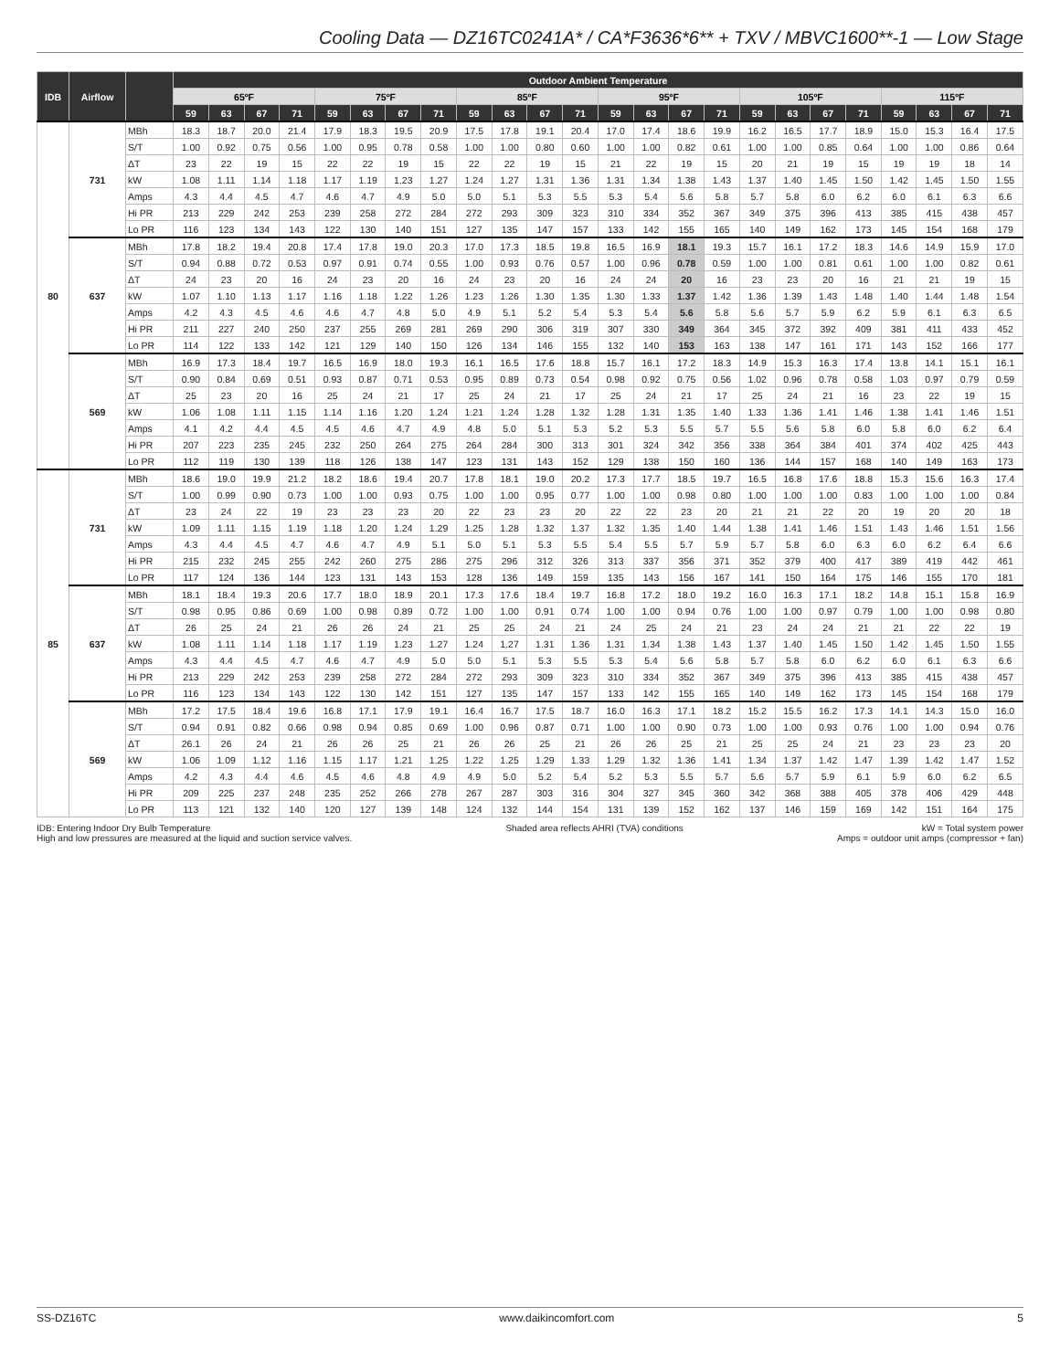Cooling Data — DZ16TC0241A* / CA*F3636*6** + TXV / MBVC1600**-1 — Low Stage
| IDB | Airflow | | Outdoor Ambient Temperature | | | | | | | | | | | | | | | | | | | | | | | |
| --- | --- | --- | --- | --- | --- | --- | --- | --- | --- | --- | --- | --- | --- | --- | --- | --- | --- | --- | --- | --- | --- | --- | --- | --- | --- | --- |
| | | | 65ºF | | | | 75ºF | | | | 85ºF | | | | 95ºF | | | | 105ºF | | | | 115ºF | | | |
| | | | 59 | 63 | 67 | 71 | 59 | 63 | 67 | 71 | 59 | 63 | 67 | 71 | 59 | 63 | 67 | 71 | 59 | 63 | 67 | 71 | 59 | 63 | 67 | 71 |
| 80 | 731 | MBh | 18.3 | 18.7 | 20.0 | 21.4 | 17.9 | 18.3 | 19.5 | 20.9 | 17.5 | 17.8 | 19.1 | 20.4 | 17.0 | 17.4 | 18.6 | 19.9 | 16.2 | 16.5 | 17.7 | 18.9 | 15.0 | 15.3 | 16.4 | 17.5 |
| | | S/T | 1.00 | 0.92 | 0.75 | 0.56 | 1.00 | 0.95 | 0.78 | 0.58 | 1.00 | 1.00 | 0.80 | 0.60 | 1.00 | 1.00 | 0.82 | 0.61 | 1.00 | 1.00 | 0.85 | 0.64 | 1.00 | 1.00 | 0.86 | 0.64 |
| | | ΔT | 23 | 22 | 19 | 15 | 22 | 22 | 19 | 15 | 22 | 22 | 19 | 15 | 21 | 22 | 19 | 15 | 20 | 21 | 19 | 15 | 19 | 19 | 18 | 14 |
| | | kW | 1.08 | 1.11 | 1.14 | 1.18 | 1.17 | 1.19 | 1.23 | 1.27 | 1.24 | 1.27 | 1.31 | 1.36 | 1.31 | 1.34 | 1.38 | 1.43 | 1.37 | 1.40 | 1.45 | 1.50 | 1.42 | 1.45 | 1.50 | 1.55 |
| | | Amps | 4.3 | 4.4 | 4.5 | 4.7 | 4.6 | 4.7 | 4.9 | 5.0 | 5.0 | 5.1 | 5.3 | 5.5 | 5.3 | 5.4 | 5.6 | 5.8 | 5.7 | 5.8 | 6.0 | 6.2 | 6.0 | 6.1 | 6.3 | 6.6 |
| | | Hi PR | 213 | 229 | 242 | 253 | 239 | 258 | 272 | 284 | 272 | 293 | 309 | 323 | 310 | 334 | 352 | 367 | 349 | 375 | 396 | 413 | 385 | 415 | 438 | 457 |
| | | Lo PR | 116 | 123 | 134 | 143 | 122 | 130 | 140 | 151 | 127 | 135 | 147 | 157 | 133 | 142 | 155 | 165 | 140 | 149 | 162 | 173 | 145 | 154 | 168 | 179 |
| | 637 | MBh | 17.8 | 18.2 | 19.4 | 20.8 | 17.4 | 17.8 | 19.0 | 20.3 | 17.0 | 17.3 | 18.5 | 19.8 | 16.5 | 16.9 | 18.1 | 19.3 | 15.7 | 16.1 | 17.2 | 18.3 | 14.6 | 14.9 | 15.9 | 17.0 |
| | | S/T | 0.94 | 0.88 | 0.72 | 0.53 | 0.97 | 0.91 | 0.74 | 0.55 | 1.00 | 0.93 | 0.76 | 0.57 | 1.00 | 0.96 | 0.78 | 0.59 | 1.00 | 1.00 | 0.81 | 0.61 | 1.00 | 1.00 | 0.82 | 0.61 |
| | | ΔT | 24 | 23 | 20 | 16 | 24 | 23 | 20 | 16 | 24 | 23 | 20 | 16 | 24 | 24 | 20 | 16 | 23 | 23 | 20 | 16 | 21 | 21 | 19 | 15 |
| | | kW | 1.07 | 1.10 | 1.13 | 1.17 | 1.16 | 1.18 | 1.22 | 1.26 | 1.23 | 1.26 | 1.30 | 1.35 | 1.30 | 1.33 | 1.37 | 1.42 | 1.36 | 1.39 | 1.43 | 1.48 | 1.40 | 1.44 | 1.48 | 1.54 |
| | | Amps | 4.2 | 4.3 | 4.5 | 4.6 | 4.6 | 4.7 | 4.8 | 5.0 | 4.9 | 5.1 | 5.2 | 5.4 | 5.3 | 5.4 | 5.6 | 5.8 | 5.6 | 5.7 | 5.9 | 6.2 | 5.9 | 6.1 | 6.3 | 6.5 |
| | | Hi PR | 211 | 227 | 240 | 250 | 237 | 255 | 269 | 281 | 269 | 290 | 306 | 319 | 307 | 330 | 349 | 364 | 345 | 372 | 392 | 409 | 381 | 411 | 433 | 452 |
| | | Lo PR | 114 | 122 | 133 | 142 | 121 | 129 | 140 | 150 | 126 | 134 | 146 | 155 | 132 | 140 | 153 | 163 | 138 | 147 | 161 | 171 | 143 | 152 | 166 | 177 |
| | 569 | MBh | 16.9 | 17.3 | 18.4 | 19.7 | 16.5 | 16.9 | 18.0 | 19.3 | 16.1 | 16.5 | 17.6 | 18.8 | 15.7 | 16.1 | 17.2 | 18.3 | 14.9 | 15.3 | 16.3 | 17.4 | 13.8 | 14.1 | 15.1 | 16.1 |
| | | S/T | 0.90 | 0.84 | 0.69 | 0.51 | 0.93 | 0.87 | 0.71 | 0.53 | 0.95 | 0.89 | 0.73 | 0.54 | 0.98 | 0.92 | 0.75 | 0.56 | 1.02 | 0.96 | 0.78 | 0.58 | 1.03 | 0.97 | 0.79 | 0.59 |
| | | ΔT | 25 | 23 | 20 | 16 | 25 | 24 | 21 | 17 | 25 | 24 | 21 | 17 | 25 | 24 | 21 | 17 | 25 | 24 | 21 | 16 | 23 | 22 | 19 | 15 |
| | | kW | 1.06 | 1.08 | 1.11 | 1.15 | 1.14 | 1.16 | 1.20 | 1.24 | 1.21 | 1.24 | 1.28 | 1.32 | 1.28 | 1.31 | 1.35 | 1.40 | 1.33 | 1.36 | 1.41 | 1.46 | 1.38 | 1.41 | 1.46 | 1.51 |
| | | Amps | 4.1 | 4.2 | 4.4 | 4.5 | 4.5 | 4.6 | 4.7 | 4.9 | 4.8 | 5.0 | 5.1 | 5.3 | 5.2 | 5.3 | 5.5 | 5.7 | 5.5 | 5.6 | 5.8 | 6.0 | 5.8 | 6.0 | 6.2 | 6.4 |
| | | Hi PR | 207 | 223 | 235 | 245 | 232 | 250 | 264 | 275 | 264 | 284 | 300 | 313 | 301 | 324 | 342 | 356 | 338 | 364 | 384 | 401 | 374 | 402 | 425 | 443 |
| | | Lo PR | 112 | 119 | 130 | 139 | 118 | 126 | 138 | 147 | 123 | 131 | 143 | 152 | 129 | 138 | 150 | 160 | 136 | 144 | 157 | 168 | 140 | 149 | 163 | 173 |
| 85 | 731 | MBh | 18.6 | 19.0 | 19.9 | 21.2 | 18.2 | 18.6 | 19.4 | 20.7 | 17.8 | 18.1 | 19.0 | 20.2 | 17.3 | 17.7 | 18.5 | 19.7 | 16.5 | 16.8 | 17.6 | 18.8 | 15.3 | 15.6 | 16.3 | 17.4 |
| | | S/T | 1.00 | 0.99 | 0.90 | 0.73 | 1.00 | 1.00 | 0.93 | 0.75 | 1.00 | 1.00 | 0.95 | 0.77 | 1.00 | 1.00 | 0.98 | 0.80 | 1.00 | 1.00 | 1.00 | 0.83 | 1.00 | 1.00 | 1.00 | 0.84 |
| | | ΔT | 23 | 24 | 22 | 19 | 23 | 23 | 23 | 20 | 22 | 23 | 23 | 20 | 22 | 22 | 23 | 20 | 21 | 21 | 22 | 20 | 19 | 20 | 20 | 18 |
| | | kW | 1.09 | 1.11 | 1.15 | 1.19 | 1.18 | 1.20 | 1.24 | 1.29 | 1.25 | 1.28 | 1.32 | 1.37 | 1.32 | 1.35 | 1.40 | 1.44 | 1.38 | 1.41 | 1.46 | 1.51 | 1.43 | 1.46 | 1.51 | 1.56 |
| | | Amps | 4.3 | 4.4 | 4.5 | 4.7 | 4.6 | 4.7 | 4.9 | 5.1 | 5.0 | 5.1 | 5.3 | 5.5 | 5.4 | 5.5 | 5.7 | 5.9 | 5.7 | 5.8 | 6.0 | 6.3 | 6.0 | 6.2 | 6.4 | 6.6 |
| | | Hi PR | 215 | 232 | 245 | 255 | 242 | 260 | 275 | 286 | 275 | 296 | 312 | 326 | 313 | 337 | 356 | 371 | 352 | 379 | 400 | 417 | 389 | 419 | 442 | 461 |
| | | Lo PR | 117 | 124 | 136 | 144 | 123 | 131 | 143 | 153 | 128 | 136 | 149 | 159 | 135 | 143 | 156 | 167 | 141 | 150 | 164 | 175 | 146 | 155 | 170 | 181 |
| | 637 | MBh | 18.1 | 18.4 | 19.3 | 20.6 | 17.7 | 18.0 | 18.9 | 20.1 | 17.3 | 17.6 | 18.4 | 19.7 | 16.8 | 17.2 | 18.0 | 19.2 | 16.0 | 16.3 | 17.1 | 18.2 | 14.8 | 15.1 | 15.8 | 16.9 |
| | | S/T | 0.98 | 0.95 | 0.86 | 0.69 | 1.00 | 0.98 | 0.89 | 0.72 | 1.00 | 1.00 | 0.91 | 0.74 | 1.00 | 1.00 | 0.94 | 0.76 | 1.00 | 1.00 | 0.97 | 0.79 | 1.00 | 1.00 | 0.98 | 0.80 |
| | | ΔT | 26 | 25 | 24 | 21 | 26 | 26 | 24 | 21 | 25 | 25 | 24 | 21 | 24 | 25 | 24 | 21 | 23 | 24 | 24 | 21 | 21 | 22 | 22 | 19 |
| | | kW | 1.08 | 1.11 | 1.14 | 1.18 | 1.17 | 1.19 | 1.23 | 1.27 | 1.24 | 1.27 | 1.31 | 1.36 | 1.31 | 1.34 | 1.38 | 1.43 | 1.37 | 1.40 | 1.45 | 1.50 | 1.42 | 1.45 | 1.50 | 1.55 |
| | | Amps | 4.3 | 4.4 | 4.5 | 4.7 | 4.6 | 4.7 | 4.9 | 5.0 | 5.0 | 5.1 | 5.3 | 5.5 | 5.3 | 5.4 | 5.6 | 5.8 | 5.7 | 5.8 | 6.0 | 6.2 | 6.0 | 6.1 | 6.3 | 6.6 |
| | | Hi PR | 213 | 229 | 242 | 253 | 239 | 258 | 272 | 284 | 272 | 293 | 309 | 323 | 310 | 334 | 352 | 367 | 349 | 375 | 396 | 413 | 385 | 415 | 438 | 457 |
| | | Lo PR | 116 | 123 | 134 | 143 | 122 | 130 | 142 | 151 | 127 | 135 | 147 | 157 | 133 | 142 | 155 | 165 | 140 | 149 | 162 | 173 | 145 | 154 | 168 | 179 |
| | 569 | MBh | 17.2 | 17.5 | 18.4 | 19.6 | 16.8 | 17.1 | 17.9 | 19.1 | 16.4 | 16.7 | 17.5 | 18.7 | 16.0 | 16.3 | 17.1 | 18.2 | 15.2 | 15.5 | 16.2 | 17.3 | 14.1 | 14.3 | 15.0 | 16.0 |
| | | S/T | 0.94 | 0.91 | 0.82 | 0.66 | 0.98 | 0.94 | 0.85 | 0.69 | 1.00 | 0.96 | 0.87 | 0.71 | 1.00 | 1.00 | 0.90 | 0.73 | 1.00 | 1.00 | 0.93 | 0.76 | 1.00 | 1.00 | 0.94 | 0.76 |
| | | ΔT | 26.1 | 26 | 24 | 21 | 26 | 26 | 25 | 21 | 26 | 26 | 25 | 21 | 26 | 26 | 25 | 21 | 25 | 25 | 24 | 21 | 23 | 23 | 23 | 20 |
| | | kW | 1.06 | 1.09 | 1.12 | 1.16 | 1.15 | 1.17 | 1.21 | 1.25 | 1.22 | 1.25 | 1.29 | 1.33 | 1.29 | 1.32 | 1.36 | 1.41 | 1.34 | 1.37 | 1.42 | 1.47 | 1.39 | 1.42 | 1.47 | 1.52 |
| | | Amps | 4.2 | 4.3 | 4.4 | 4.6 | 4.5 | 4.6 | 4.8 | 4.9 | 4.9 | 5.0 | 5.2 | 5.4 | 5.2 | 5.3 | 5.5 | 5.7 | 5.6 | 5.7 | 5.9 | 6.1 | 5.9 | 6.0 | 6.2 | 6.5 |
| | | Hi PR | 209 | 225 | 237 | 248 | 235 | 252 | 266 | 278 | 267 | 287 | 303 | 316 | 304 | 327 | 345 | 360 | 342 | 368 | 388 | 405 | 378 | 406 | 429 | 448 |
| | | Lo PR | 113 | 121 | 132 | 140 | 120 | 127 | 139 | 148 | 124 | 132 | 144 | 154 | 131 | 139 | 152 | 162 | 137 | 146 | 159 | 169 | 142 | 151 | 164 | 175 |
IDB: Entering Indoor Dry Bulb Temperature
High and low pressures are measured at the liquid and suction service valves.
Shaded area reflects AHRI (TVA) conditions
kW = Total system power
Amps = outdoor unit amps (compressor + fan)
SS-DZ16TC www.daikincomfort.com 5